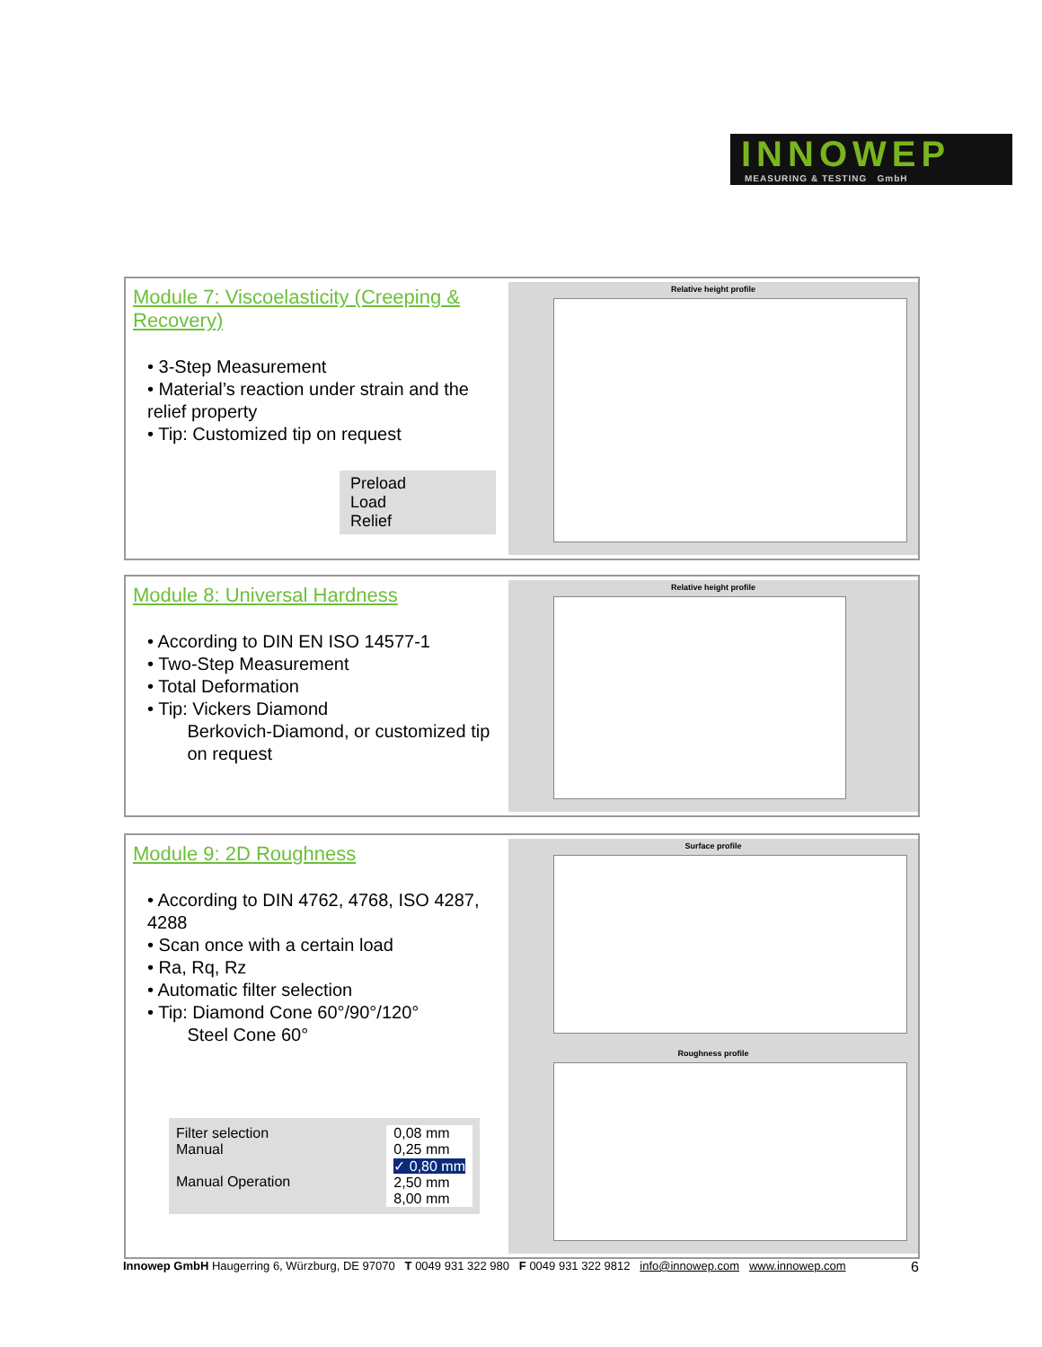INNOWEP
MEASURING & TESTING GmbH
Module 7: Viscoelasticity (Creeping & Recovery)
• 3-Step Measurement
• Material’s reaction under strain and the relief property
• Tip: Customized tip on request
Preload
Load
Relief
Relative height profile
Module 8: Universal Hardness
• According to DIN EN ISO 14577-1
• Two-Step Measurement
• Total Deformation
• Tip: Vickers Diamond
Berkovich-Diamond, or customized tip
on request
Relative height profile
Module 9: 2D Roughness
• According to DIN 4762, 4768, ISO 4287, 4288
• Scan once with a certain load
• Ra, Rq, Rz
• Automatic filter selection
• Tip: Diamond Cone 60°/90°/120°
Steel Cone 60°
Filter selection
Manual
Manual Operation
0,08 mm
0,25 mm
✓ 0,80 mm
2,50 mm
8,00 mm
Surface profile
Roughness profile
Innowep GmbH Haugerring 6, Würzburg, DE 97070 T 0049 931 322 980 F 0049 931 322 9812 info@innowep.com www.innowep.com 6